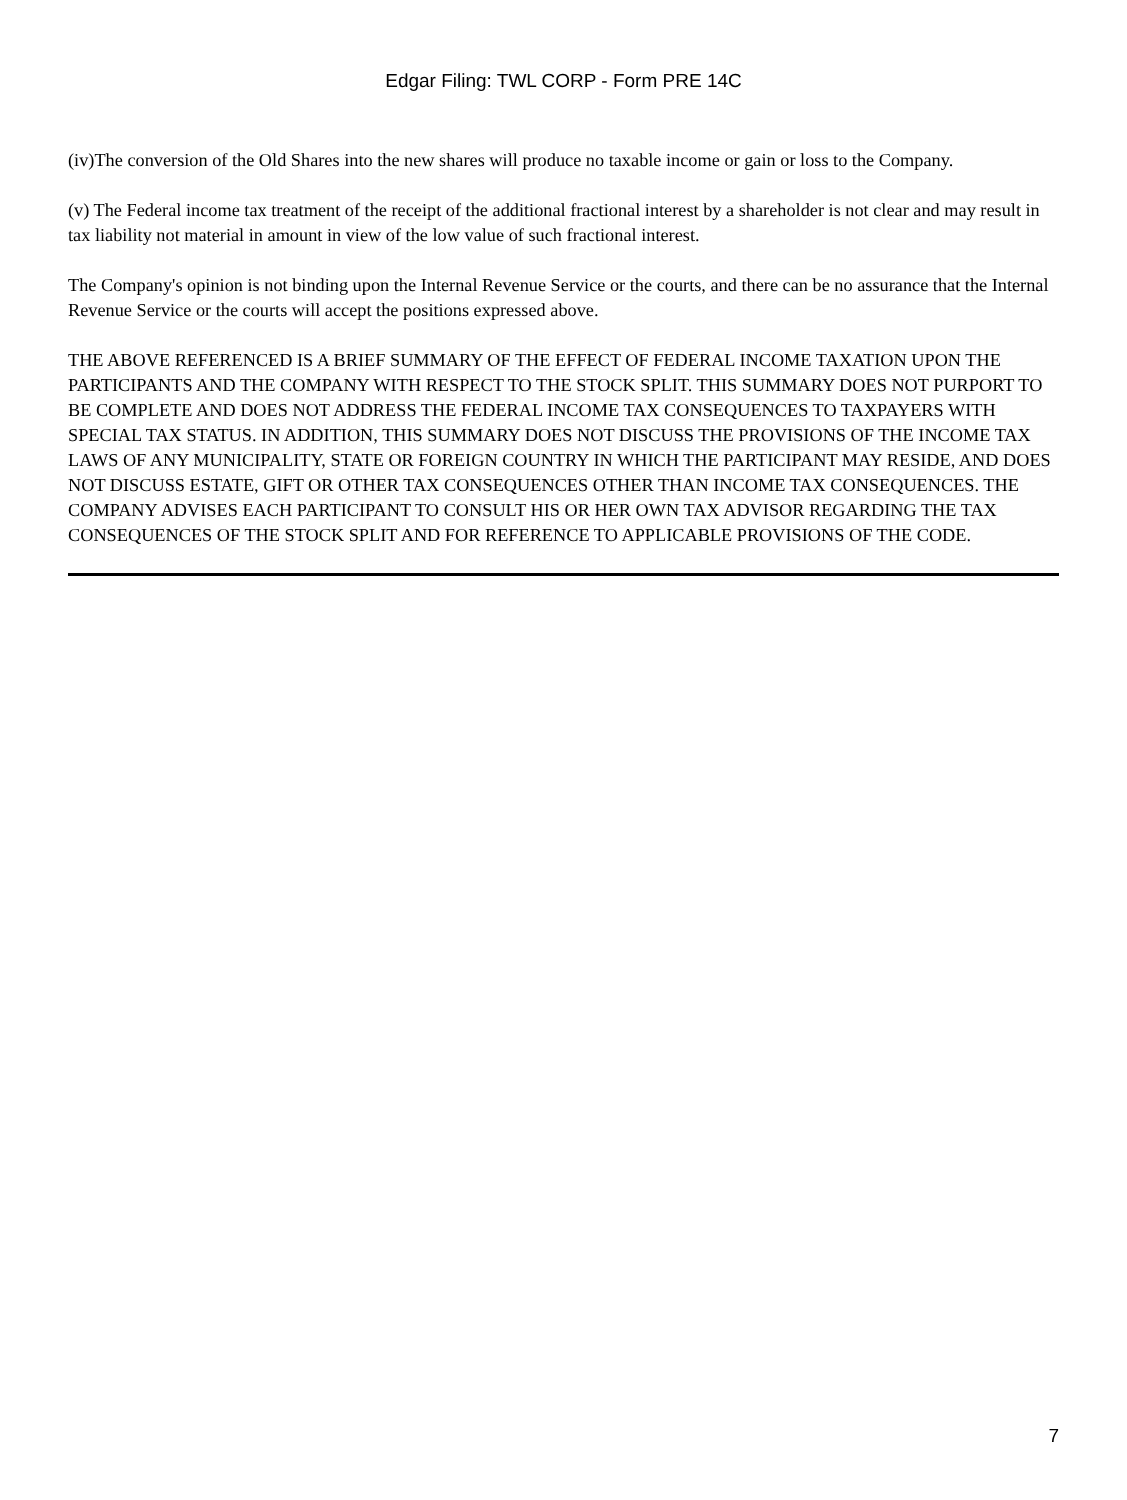Edgar Filing: TWL CORP - Form PRE 14C
(iv)The conversion of the Old Shares into the new shares will produce no taxable income or gain or loss to the Company.
(v) The Federal income tax treatment of the receipt of the additional fractional interest by a shareholder is not clear and may result in tax liability not material in amount in view of the low value of such fractional interest.
The Company's opinion is not binding upon the Internal Revenue Service or the courts, and there can be no assurance that the Internal Revenue Service or the courts will accept the positions expressed above.
THE ABOVE REFERENCED IS A BRIEF SUMMARY OF THE EFFECT OF FEDERAL INCOME TAXATION UPON THE PARTICIPANTS AND THE COMPANY WITH RESPECT TO THE STOCK SPLIT. THIS SUMMARY DOES NOT PURPORT TO BE COMPLETE AND DOES NOT ADDRESS THE FEDERAL INCOME TAX CONSEQUENCES TO TAXPAYERS WITH SPECIAL TAX STATUS. IN ADDITION, THIS SUMMARY DOES NOT DISCUSS THE PROVISIONS OF THE INCOME TAX LAWS OF ANY MUNICIPALITY, STATE OR FOREIGN COUNTRY IN WHICH THE PARTICIPANT MAY RESIDE, AND DOES NOT DISCUSS ESTATE, GIFT OR OTHER TAX CONSEQUENCES OTHER THAN INCOME TAX CONSEQUENCES. THE COMPANY ADVISES EACH PARTICIPANT TO CONSULT HIS OR HER OWN TAX ADVISOR REGARDING THE TAX CONSEQUENCES OF THE STOCK SPLIT AND FOR REFERENCE TO APPLICABLE PROVISIONS OF THE CODE.
7